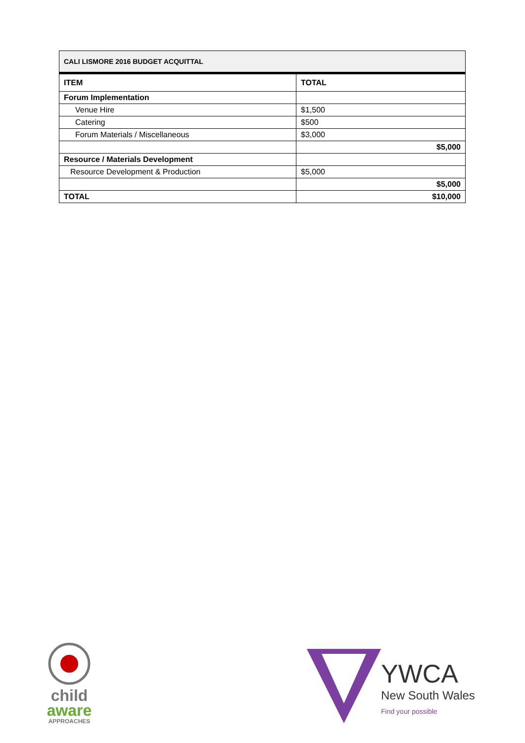| CALI LISMORE 2016 BUDGET ACQUITTAL | |
| --- | --- |
| ITEM | TOTAL |
| Forum Implementation | |
| Venue Hire | $1,500 |
| Catering | $500 |
| Forum Materials / Miscellaneous | $3,000 |
| | $5,000 |
| Resource / Materials Development | |
| Resource Development & Production | $5,000 |
| | $5,000 |
| TOTAL | $10,000 |
child
aware
APPROACHES
YWCA
New South Wales
Find your possible